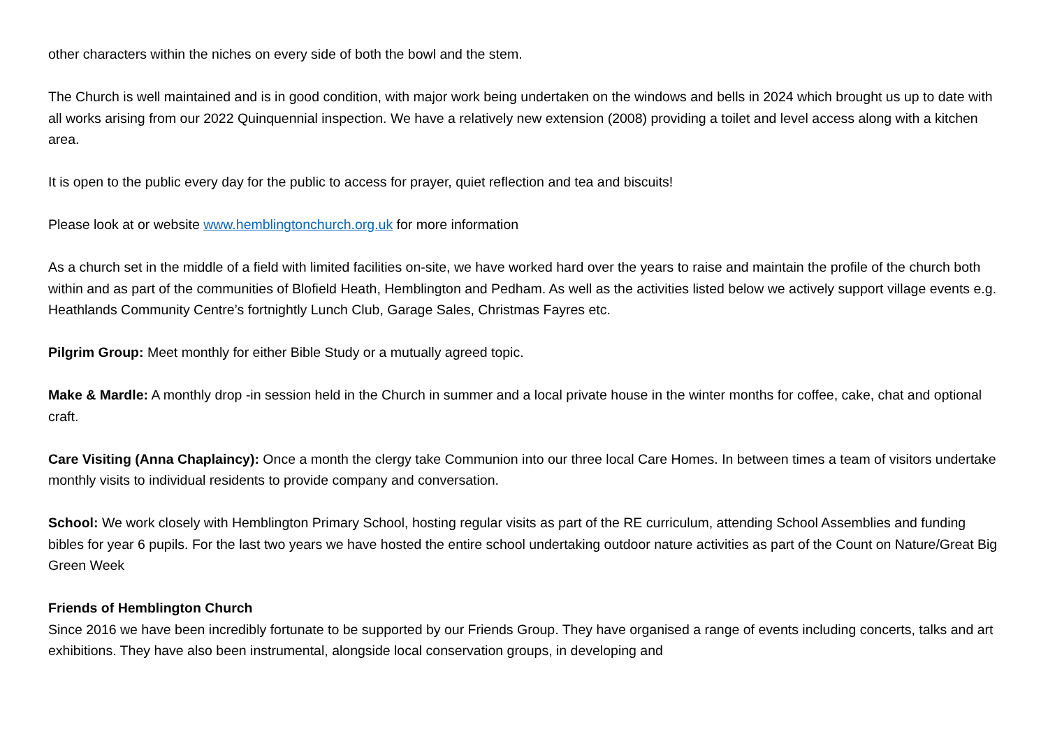other characters within the niches on every side of both the bowl and the stem.
The Church is well maintained and is in good condition, with major work being undertaken on the windows and bells in 2024 which brought us up to date with all works arising from our 2022 Quinquennial inspection. We have a relatively new extension (2008) providing a toilet and level access along with a kitchen area.
It is open to the public every day for the public to access for prayer, quiet reflection and tea and biscuits!
Please look at or website www.hemblingtonchurch.org.uk for more information
As a church set in the middle of a field with limited facilities on-site, we have worked hard over the years to raise and maintain the profile of the church both within and as part of the communities of Blofield Heath, Hemblington and Pedham. As well as the activities listed below we actively support village events e.g. Heathlands Community Centre’s fortnightly Lunch Club, Garage Sales, Christmas Fayres etc.
Pilgrim Group: Meet monthly for either Bible Study or a mutually agreed topic.
Make & Mardle: A monthly drop -in session held in the Church in summer and a local private house in the winter months for coffee, cake, chat and optional craft.
Care Visiting (Anna Chaplaincy): Once a month the clergy take Communion into our three local Care Homes. In between times a team of visitors undertake monthly visits to individual residents to provide company and conversation.
School: We work closely with Hemblington Primary School, hosting regular visits as part of the RE curriculum, attending School Assemblies and funding bibles for year 6 pupils. For the last two years we have hosted the entire school undertaking outdoor nature activities as part of the Count on Nature/Great Big Green Week
Friends of Hemblington Church
Since 2016 we have been incredibly fortunate to be supported by our Friends Group. They have organised a range of events including concerts, talks and art exhibitions. They have also been instrumental, alongside local conservation groups, in developing and